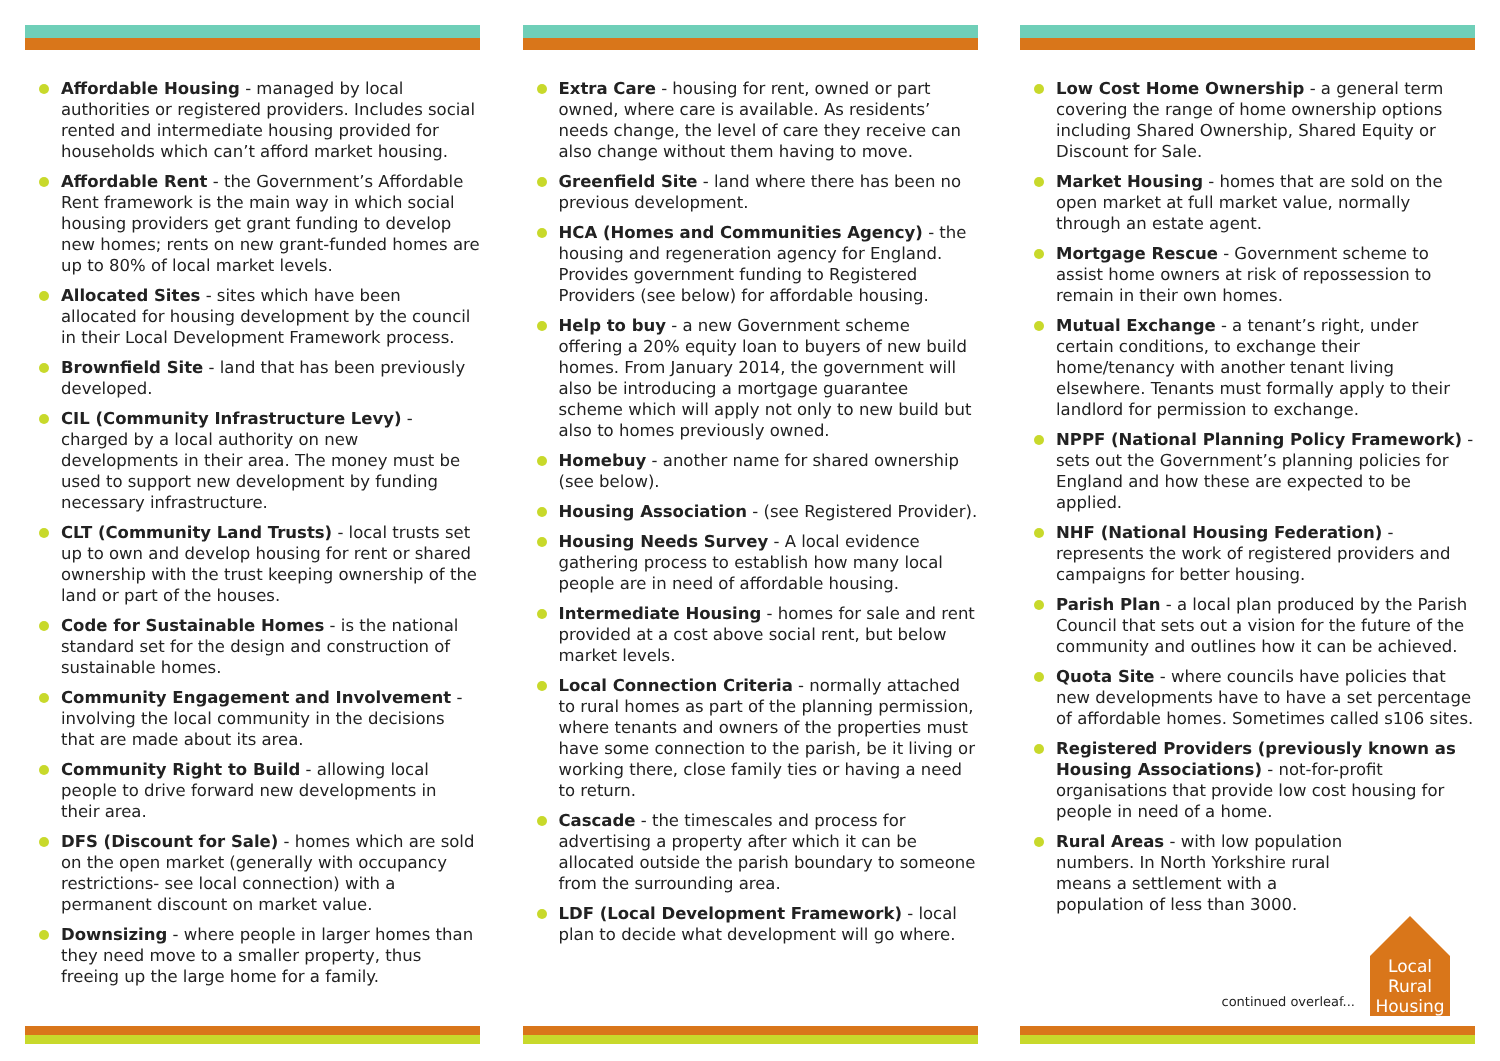Affordable Housing - managed by local authorities or registered providers. Includes social rented and intermediate housing provided for households which can’t afford market housing.
Affordable Rent - the Government’s Affordable Rent framework is the main way in which social housing providers get grant funding to develop new homes; rents on new grant-funded homes are up to 80% of local market levels.
Allocated Sites - sites which have been allocated for housing development by the council in their Local Development Framework process.
Brownfield Site - land that has been previously developed.
CIL (Community Infrastructure Levy) - charged by a local authority on new developments in their area. The money must be used to support new development by funding necessary infrastructure.
CLT (Community Land Trusts) - local trusts set up to own and develop housing for rent or shared ownership with the trust keeping ownership of the land or part of the houses.
Code for Sustainable Homes - is the national standard set for the design and construction of sustainable homes.
Community Engagement and Involvement - involving the local community in the decisions that are made about its area.
Community Right to Build - allowing local people to drive forward new developments in their area.
DFS (Discount for Sale) - homes which are sold on the open market (generally with occupancy restrictions- see local connection) with a permanent discount on market value.
Downsizing - where people in larger homes than they need move to a smaller property, thus freeing up the large home for a family.
Extra Care - housing for rent, owned or part owned, where care is available. As residents’ needs change, the level of care they receive can also change without them having to move.
Greenfield Site - land where there has been no previous development.
HCA (Homes and Communities Agency) - the housing and regeneration agency for England. Provides government funding to Registered Providers (see below) for affordable housing.
Help to buy - a new Government scheme offering a 20% equity loan to buyers of new build homes. From January 2014, the government will also be introducing a mortgage guarantee scheme which will apply not only to new build but also to homes previously owned.
Homebuy - another name for shared ownership (see below).
Housing Association - (see Registered Provider).
Housing Needs Survey - A local evidence gathering process to establish how many local people are in need of affordable housing.
Intermediate Housing - homes for sale and rent provided at a cost above social rent, but below market levels.
Local Connection Criteria - normally attached to rural homes as part of the planning permission, where tenants and owners of the properties must have some connection to the parish, be it living or working there, close family ties or having a need to return.
Cascade - the timescales and process for advertising a property after which it can be allocated outside the parish boundary to someone from the surrounding area.
LDF (Local Development Framework) - local plan to decide what development will go where.
Low Cost Home Ownership - a general term covering the range of home ownership options including Shared Ownership, Shared Equity or Discount for Sale.
Market Housing - homes that are sold on the open market at full market value, normally through an estate agent.
Mortgage Rescue - Government scheme to assist home owners at risk of repossession to remain in their own homes.
Mutual Exchange - a tenant’s right, under certain conditions, to exchange their home/tenancy with another tenant living elsewhere. Tenants must formally apply to their landlord for permission to exchange.
NPPF (National Planning Policy Framework) - sets out the Government’s planning policies for England and how these are expected to be applied.
NHF (National Housing Federation) - represents the work of registered providers and campaigns for better housing.
Parish Plan - a local plan produced by the Parish Council that sets out a vision for the future of the community and outlines how it can be achieved.
Quota Site - where councils have policies that new developments have to have a set percentage of affordable homes. Sometimes called s106 sites.
Registered Providers (previously known as Housing Associations) - not-for-profit organisations that provide low cost housing for people in need of a home.
Rural Areas - with low population numbers. In North Yorkshire rural means a settlement with a population of less than 3000.
continued overleaf...
Local
Rural
Housing